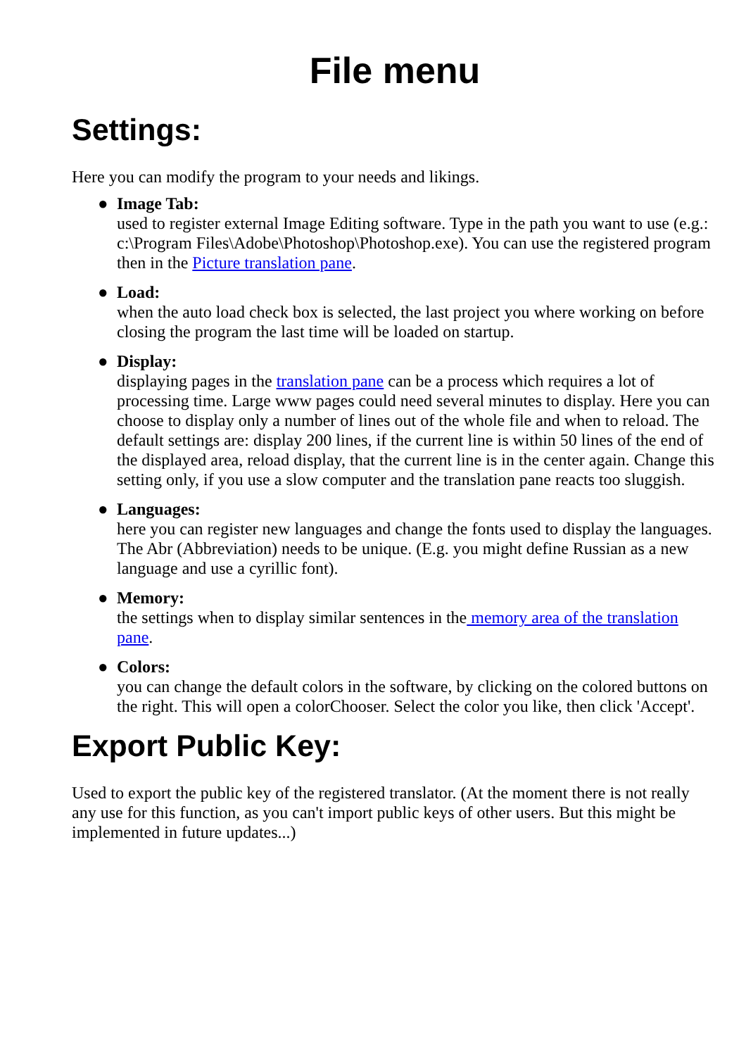File menu
Settings:
Here you can modify the program to your needs and likings.
● Image Tab:
used to register external Image Editing software. Type in the path you want to use (e.g.: c:\Program Files\Adobe\Photoshop\Photoshop.exe). You can use the registered program then in the Picture translation pane.
● Load:
when the auto load check box is selected, the last project you where working on before closing the program the last time will be loaded on startup.
● Display:
displaying pages in the translation pane can be a process which requires a lot of processing time. Large www pages could need several minutes to display. Here you can choose to display only a number of lines out of the whole file and when to reload. The default settings are: display 200 lines, if the current line is within 50 lines of the end of the displayed area, reload display, that the current line is in the center again. Change this setting only, if you use a slow computer and the translation pane reacts too sluggish.
● Languages:
here you can register new languages and change the fonts used to display the languages. The Abr (Abbreviation) needs to be unique. (E.g. you might define Russian as a new language and use a cyrillic font).
● Memory:
the settings when to display similar sentences in the memory area of the translation pane.
● Colors:
you can change the default colors in the software, by clicking on the colored buttons on the right. This will open a colorChooser. Select the color you like, then click 'Accept'.
Export Public Key:
Used to export the public key of the registered translator. (At the moment there is not really any use for this function, as you can't import public keys of other users. But this might be implemented in future updates...)